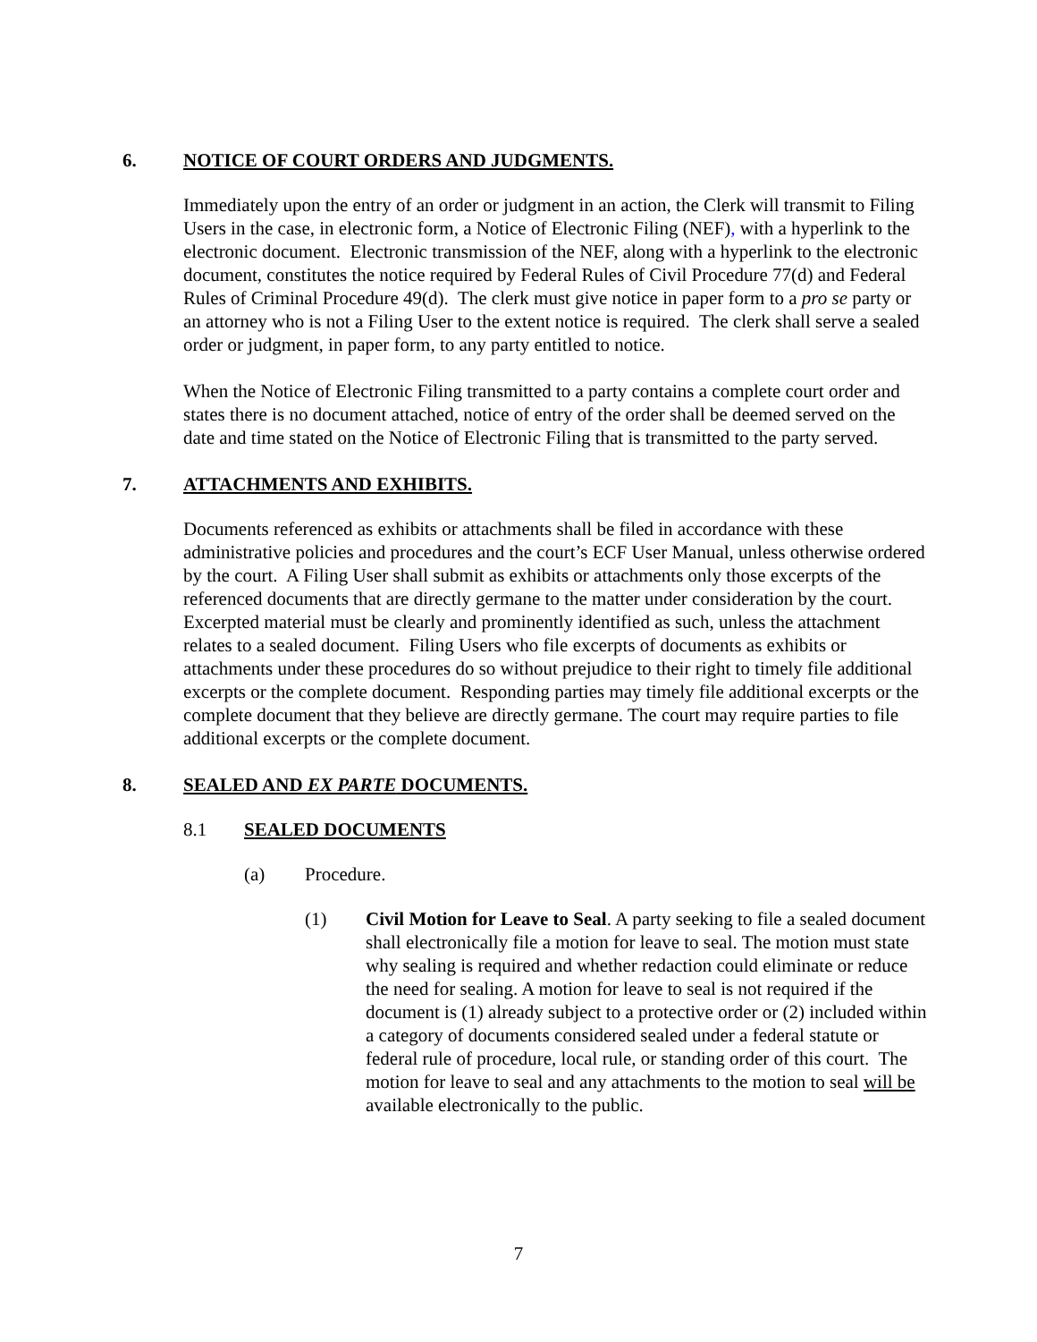6. NOTICE OF COURT ORDERS AND JUDGMENTS.
Immediately upon the entry of an order or judgment in an action, the Clerk will transmit to Filing Users in the case, in electronic form, a Notice of Electronic Filing (NEF), with a hyperlink to the electronic document. Electronic transmission of the NEF, along with a hyperlink to the electronic document, constitutes the notice required by Federal Rules of Civil Procedure 77(d) and Federal Rules of Criminal Procedure 49(d). The clerk must give notice in paper form to a pro se party or an attorney who is not a Filing User to the extent notice is required. The clerk shall serve a sealed order or judgment, in paper form, to any party entitled to notice.
When the Notice of Electronic Filing transmitted to a party contains a complete court order and states there is no document attached, notice of entry of the order shall be deemed served on the date and time stated on the Notice of Electronic Filing that is transmitted to the party served.
7. ATTACHMENTS AND EXHIBITS.
Documents referenced as exhibits or attachments shall be filed in accordance with these administrative policies and procedures and the court’s ECF User Manual, unless otherwise ordered by the court. A Filing User shall submit as exhibits or attachments only those excerpts of the referenced documents that are directly germane to the matter under consideration by the court. Excerpted material must be clearly and prominently identified as such, unless the attachment relates to a sealed document. Filing Users who file excerpts of documents as exhibits or attachments under these procedures do so without prejudice to their right to timely file additional excerpts or the complete document. Responding parties may timely file additional excerpts or the complete document that they believe are directly germane. The court may require parties to file additional excerpts or the complete document.
8. SEALED AND EX PARTE DOCUMENTS.
8.1 SEALED DOCUMENTS
(a) Procedure.
(1) Civil Motion for Leave to Seal. A party seeking to file a sealed document shall electronically file a motion for leave to seal. The motion must state why sealing is required and whether redaction could eliminate or reduce the need for sealing. A motion for leave to seal is not required if the document is (1) already subject to a protective order or (2) included within a category of documents considered sealed under a federal statute or federal rule of procedure, local rule, or standing order of this court. The motion for leave to seal and any attachments to the motion to seal will be available electronically to the public.
7